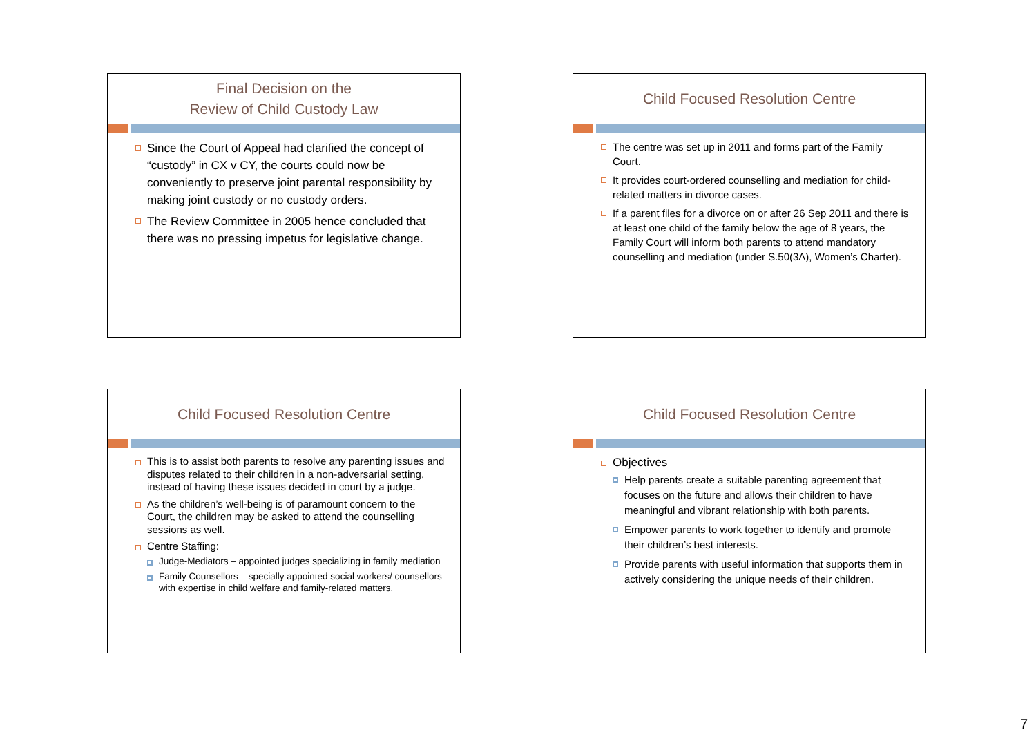Final Decision on the
Review of Child Custody Law
Since the Court of Appeal had clarified the concept of “custody” in CX v CY, the courts could now be conveniently to preserve joint parental responsibility by making joint custody or no custody orders.
The Review Committee in 2005 hence concluded that there was no pressing impetus for legislative change.
Child Focused Resolution Centre
The centre was set up in 2011 and forms part of the Family Court.
It provides court-ordered counselling and mediation for child-related matters in divorce cases.
If a parent files for a divorce on or after 26 Sep 2011 and there is at least one child of the family below the age of 8 years, the Family Court will inform both parents to attend mandatory counselling and mediation (under S.50(3A), Women’s Charter).
Child Focused Resolution Centre
This is to assist both parents to resolve any parenting issues and disputes related to their children in a non-adversarial setting, instead of having these issues decided in court by a judge.
As the children’s well-being is of paramount concern to the Court, the children may be asked to attend the counselling sessions as well.
Centre Staffing:
Judge-Mediators – appointed judges specializing in family mediation
Family Counsellors – specially appointed social workers/ counsellors with expertise in child welfare and family-related matters.
Child Focused Resolution Centre
Objectives
Help parents create a suitable parenting agreement that focuses on the future and allows their children to have meaningful and vibrant relationship with both parents.
Empower parents to work together to identify and promote their children’s best interests.
Provide parents with useful information that supports them in actively considering the unique needs of their children.
7